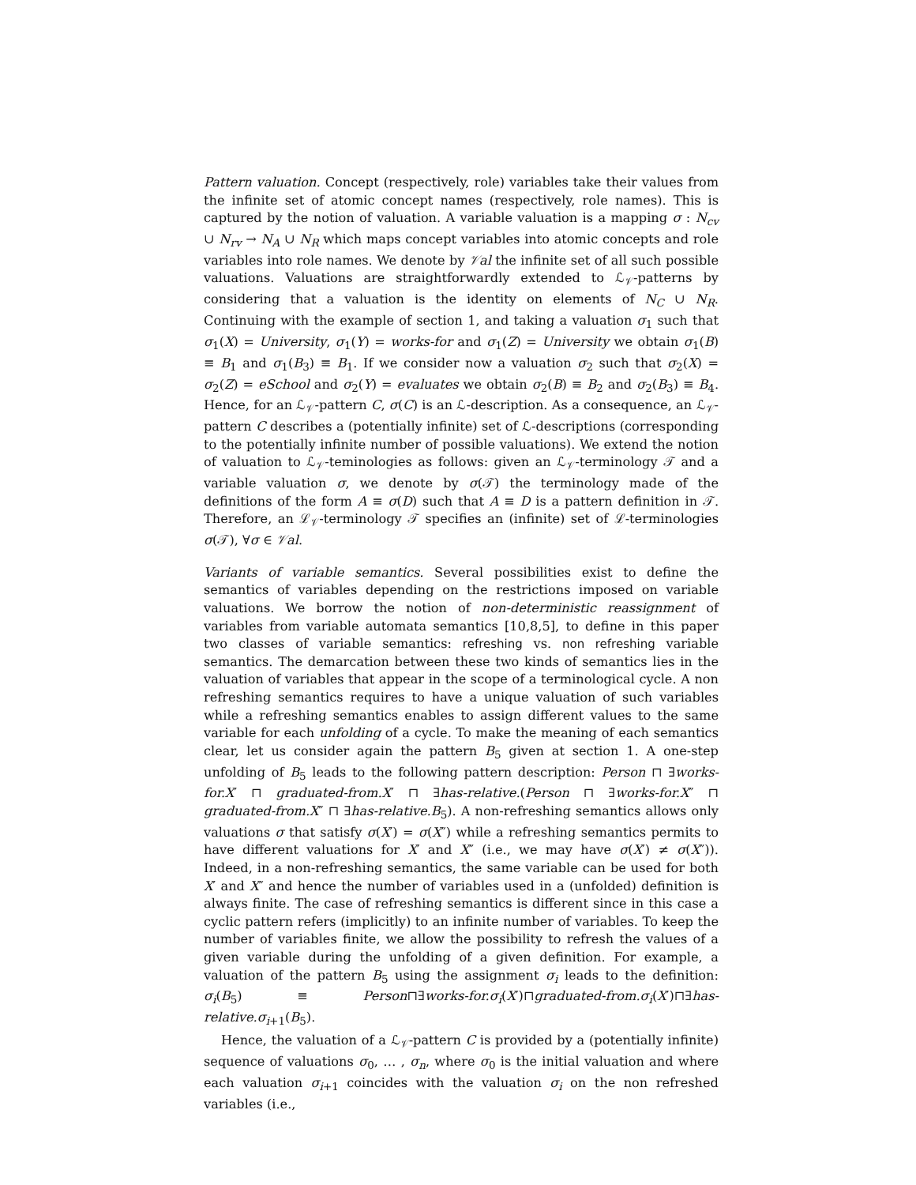Pattern valuation. Concept (respectively, role) variables take their values from the infinite set of atomic concept names (respectively, role names). This is captured by the notion of valuation. A variable valuation is a mapping σ : N<sub>cv</sub> ∪ N<sub>rv</sub> → N<sub>A</sub> ∪ N<sub>R</sub> which maps concept variables into atomic concepts and role variables into role names. We denote by 𝒱al the infinite set of all such possible valuations. Valuations are straightforwardly extended to ℒ<sub>𝒱</sub>-patterns by considering that a valuation is the identity on elements of N<sub>C</sub> ∪ N<sub>R</sub>. Continuing with the example of section 1, and taking a valuation σ<sub>1</sub> such that σ<sub>1</sub>(X) = University, σ<sub>1</sub>(Y) = works-for and σ<sub>1</sub>(Z) = University we obtain σ<sub>1</sub>(B) ≡ B<sub>1</sub> and σ<sub>1</sub>(B<sub>3</sub>) ≡ B<sub>1</sub>. If we consider now a valuation σ<sub>2</sub> such that σ<sub>2</sub>(X) = σ<sub>2</sub>(Z) = eSchool and σ<sub>2</sub>(Y) = evaluates we obtain σ<sub>2</sub>(B) ≡ B<sub>2</sub> and σ<sub>2</sub>(B<sub>3</sub>) ≡ B<sub>4</sub>. Hence, for an ℒ<sub>𝒱</sub>-pattern C, σ(C) is an ℒ-description. As a consequence, an ℒ<sub>𝒱</sub>-pattern C describes a (potentially infinite) set of ℒ-descriptions (corresponding to the potentially infinite number of possible valuations). We extend the notion of valuation to ℒ<sub>𝒱</sub>-teminologies as follows: given an ℒ<sub>𝒱</sub>-terminology 𝒯 and a variable valuation σ, we denote by σ(𝒯) the terminology made of the definitions of the form A ≡ σ(D) such that A ≡ D is a pattern definition in 𝒯. Therefore, an ℒ<sub>𝒱</sub>-terminology 𝒯 specifies an (infinite) set of ℒ-terminologies σ(𝒯), ∀σ ∈ 𝒱al.
Variants of variable semantics. Several possibilities exist to define the semantics of variables depending on the restrictions imposed on variable valuations. We borrow the notion of non-deterministic reassignment of variables from variable automata semantics [10,8,5], to define in this paper two classes of variable semantics: refreshing vs. non refreshing variable semantics. The demarcation between these two kinds of semantics lies in the valuation of variables that appear in the scope of a terminological cycle. A non refreshing semantics requires to have a unique valuation of such variables while a refreshing semantics enables to assign different values to the same variable for each unfolding of a cycle. To make the meaning of each semantics clear, let us consider again the pattern B<sub>5</sub> given at section 1. A one-step unfolding of B<sub>5</sub> leads to the following pattern description: Person ⊓ ∃works-for.X′ ⊓ graduated-from.X′ ⊓ ∃has-relative.(Person ⊓ ∃works-for.X″ ⊓ graduated-from.X″ ⊓ ∃has-relative.B<sub>5</sub>). A non-refreshing semantics allows only valuations σ that satisfy σ(X′) = σ(X″) while a refreshing semantics permits to have different valuations for X′ and X″ (i.e., we may have σ(X′) ≠ σ(X″)). Indeed, in a non-refreshing semantics, the same variable can be used for both X′ and X″ and hence the number of variables used in a (unfolded) definition is always finite. The case of refreshing semantics is different since in this case a cyclic pattern refers (implicitly) to an infinite number of variables. To keep the number of variables finite, we allow the possibility to refresh the values of a given variable during the unfolding of a given definition. For example, a valuation of the pattern B<sub>5</sub> using the assignment σ<sub>i</sub> leads to the definition: σ<sub>i</sub>(B<sub>5</sub>) ≡ Person⊓∃works-for.σ<sub>i</sub>(X′)⊓graduated-from.σ<sub>i</sub>(X′)⊓∃has-relative.σ<sub>i+1</sub>(B<sub>5</sub>).
Hence, the valuation of a ℒ<sub>𝒱</sub>-pattern C is provided by a (potentially infinite) sequence of valuations σ<sub>0</sub>, … , σ<sub>n</sub>, where σ<sub>0</sub> is the initial valuation and where each valuation σ<sub>i+1</sub> coincides with the valuation σ<sub>i</sub> on the non refreshed variables (i.e.,